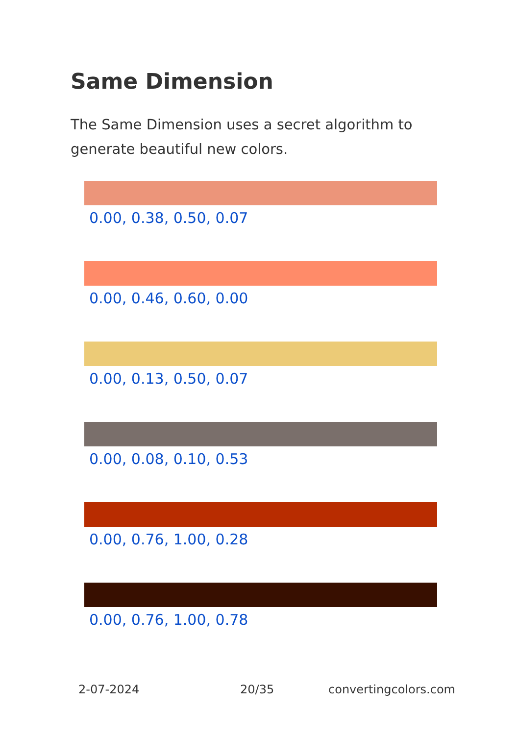Same Dimension
The Same Dimension uses a secret algorithm to generate beautiful new colors.
0.00, 0.38, 0.50, 0.07
0.00, 0.46, 0.60, 0.00
0.00, 0.13, 0.50, 0.07
0.00, 0.08, 0.10, 0.53
0.00, 0.76, 1.00, 0.28
0.00, 0.76, 1.00, 0.78
2-07-2024 20/35 convertingcolors.com